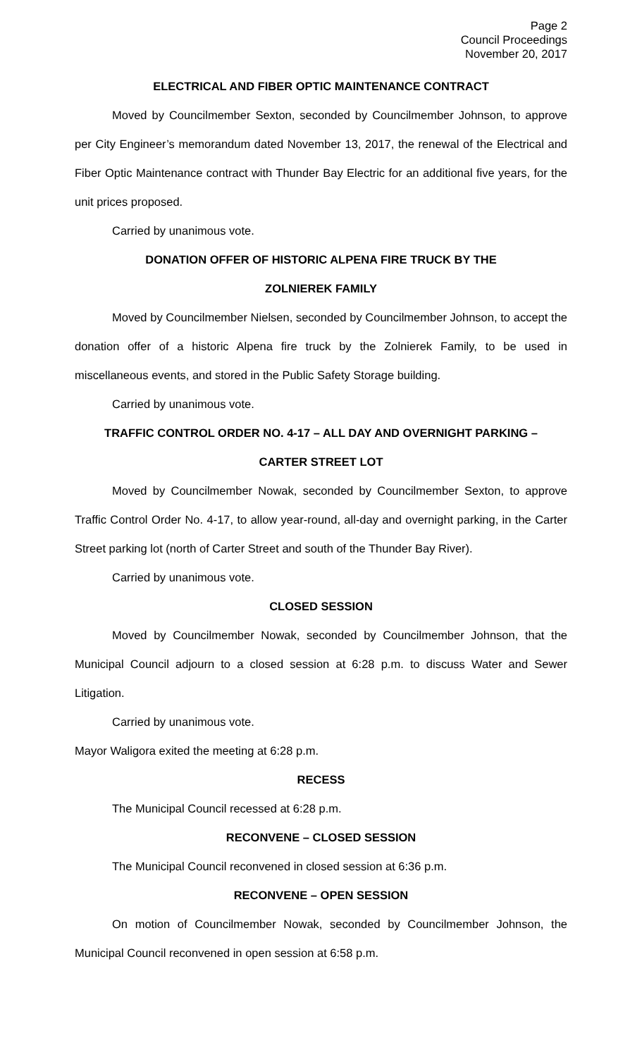Page 2
Council Proceedings
November 20, 2017
ELECTRICAL AND FIBER OPTIC MAINTENANCE CONTRACT
Moved by Councilmember Sexton, seconded by Councilmember Johnson, to approve per City Engineer’s memorandum dated November 13, 2017, the renewal of the Electrical and Fiber Optic Maintenance contract with Thunder Bay Electric for an additional five years, for the unit prices proposed.
Carried by unanimous vote.
DONATION OFFER OF HISTORIC ALPENA FIRE TRUCK BY THE
ZOLNIEREK FAMILY
Moved by Councilmember Nielsen, seconded by Councilmember Johnson, to accept the donation offer of a historic Alpena fire truck by the Zolnierek Family, to be used in miscellaneous events, and stored in the Public Safety Storage building.
Carried by unanimous vote.
TRAFFIC CONTROL ORDER NO. 4-17 – ALL DAY AND OVERNIGHT PARKING –
CARTER STREET LOT
Moved by Councilmember Nowak, seconded by Councilmember Sexton, to approve Traffic Control Order No. 4-17, to allow year-round, all-day and overnight parking, in the Carter Street parking lot (north of Carter Street and south of the Thunder Bay River).
Carried by unanimous vote.
CLOSED SESSION
Moved by Councilmember Nowak, seconded by Councilmember Johnson, that the Municipal Council adjourn to a closed session at 6:28 p.m. to discuss Water and Sewer Litigation.
Carried by unanimous vote.
Mayor Waligora exited the meeting at 6:28 p.m.
RECESS
The Municipal Council recessed at 6:28 p.m.
RECONVENE – CLOSED SESSION
The Municipal Council reconvened in closed session at 6:36 p.m.
RECONVENE – OPEN SESSION
On motion of Councilmember Nowak, seconded by Councilmember Johnson, the Municipal Council reconvened in open session at 6:58 p.m.